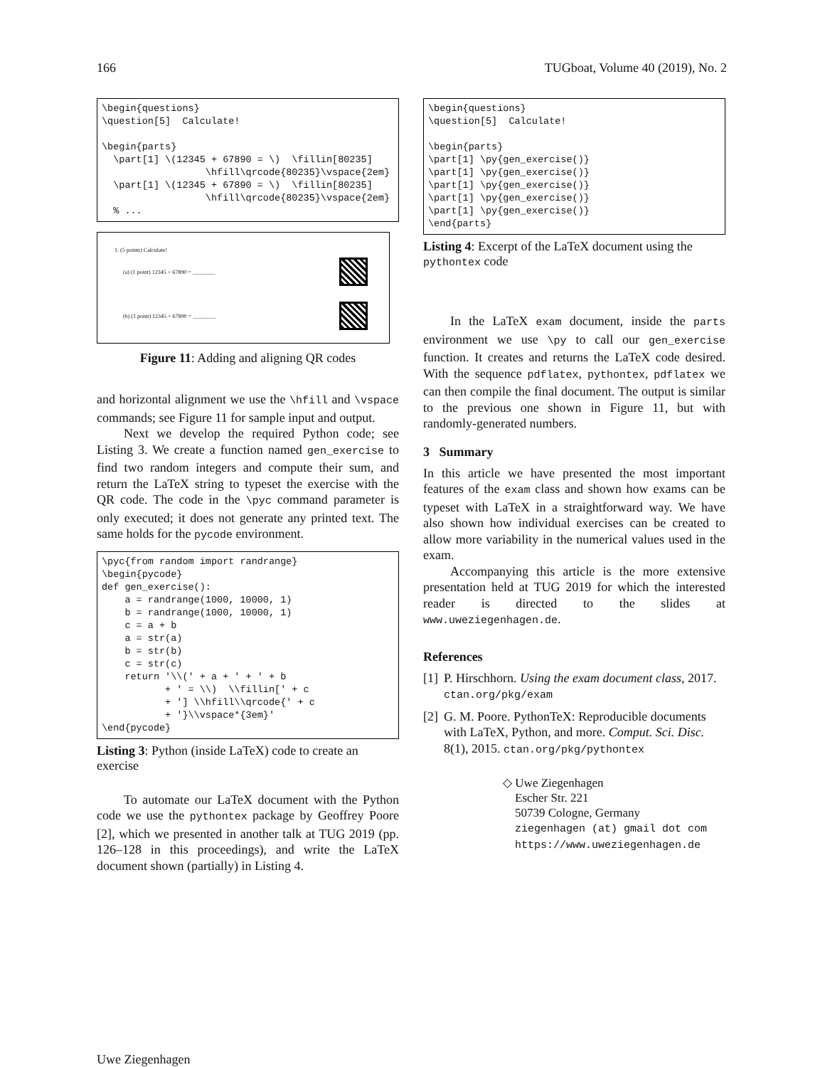166 TUGboat, Volume 40 (2019), No. 2
\begin{questions}
\question[5]  Calculate!

\begin{parts}
  \part[1] \(12345 + 67890 = \)  \fillin[80235]
                  \hfill\qrcode{80235}\vspace{2em}
  \part[1] \(12345 + 67890 = \)  \fillin[80235]
                  \hfill\qrcode{80235}\vspace{2em}
  % ...
1. (5 points) Calculate!
(a) (1 point) 12345 + 67890 = ________
(b) (1 point) 12345 + 67890 = ________
Figure 11: Adding and aligning QR codes
and horizontal alignment we use the \hfill and \vspace commands; see Figure 11 for sample input and output.
Next we develop the required Python code; see Listing 3. We create a function named gen_exercise to find two random integers and compute their sum, and return the LaTeX string to typeset the exercise with the QR code. The code in the \pyc command parameter is only executed; it does not generate any printed text. The same holds for the pycode environment.
\pyc{from random import randrange}
\begin{pycode}
def gen_exercise():
    a = randrange(1000, 10000, 1)
    b = randrange(1000, 10000, 1)
    c = a + b
    a = str(a)
    b = str(b)
    c = str(c)
    return '\\(' + a + ' + ' + b
           + ' = \\)  \\fillin[' + c
           + '] \\hfill\\qrcode{' + c
           + '}\\vspace*{3em}'
\end{pycode}
Listing 3: Python (inside LaTeX) code to create an exercise
To automate our LaTeX document with the Python code we use the pythontex package by Geoffrey Poore [2], which we presented in another talk at TUG 2019 (pp. 126–128 in this proceedings), and write the LaTeX document shown (partially) in Listing 4.
\begin{questions}
\question[5]  Calculate!

\begin{parts}
\part[1] \py{gen_exercise()}
\part[1] \py{gen_exercise()}
\part[1] \py{gen_exercise()}
\part[1] \py{gen_exercise()}
\part[1] \py{gen_exercise()}
\end{parts}
Listing 4: Excerpt of the LaTeX document using the pythontex code
In the LaTeX exam document, inside the parts environment we use \py to call our gen_exercise function. It creates and returns the LaTeX code desired. With the sequence pdflatex, pythontex, pdflatex we can then compile the final document. The output is similar to the previous one shown in Figure 11, but with randomly-generated numbers.
3 Summary
In this article we have presented the most important features of the exam class and shown how exams can be typeset with LaTeX in a straightforward way. We have also shown how individual exercises can be created to allow more variability in the numerical values used in the exam.
Accompanying this article is the more extensive presentation held at TUG 2019 for which the interested reader is directed to the slides at www.uweziegenhagen.de.
References
[1] P. Hirschhorn. Using the exam document class, 2017. ctan.org/pkg/exam
[2] G. M. Poore. PythonTeX: Reproducible documents with LaTeX, Python, and more. Comput. Sci. Disc. 8(1), 2015. ctan.org/pkg/pythontex
◇ Uwe Ziegenhagen
Escher Str. 221
50739 Cologne, Germany
ziegenhagen (at) gmail dot com
https://www.uweziegenhagen.de
Uwe Ziegenhagen